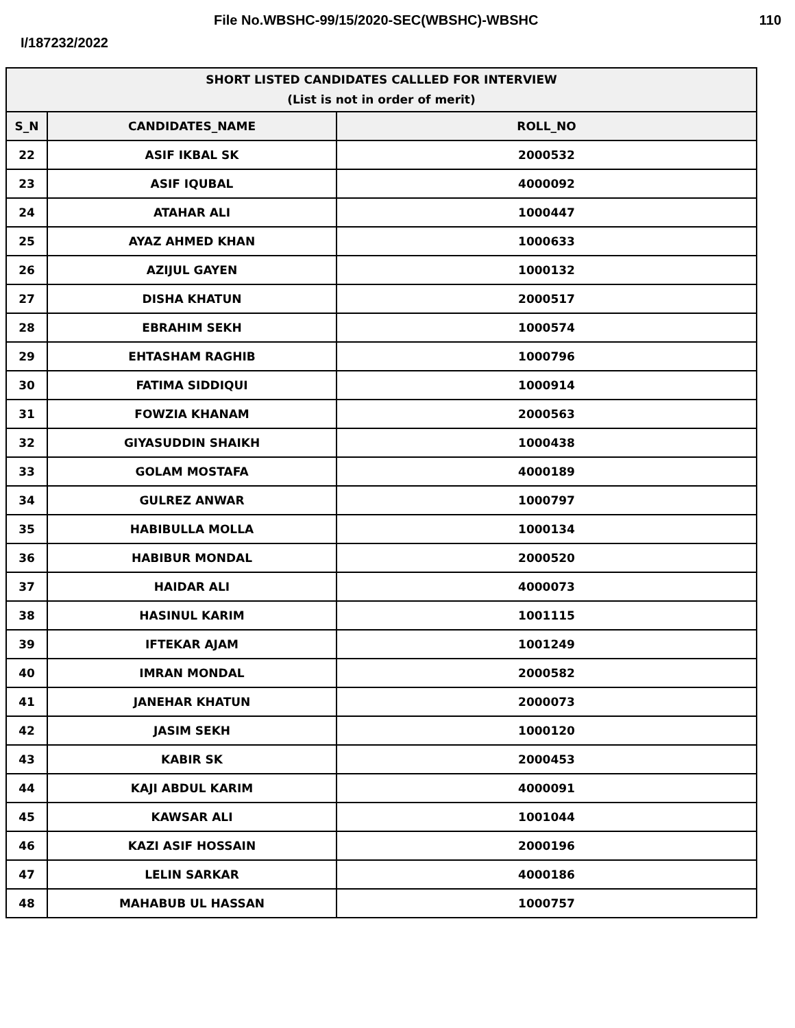File No.WBSHC-99/15/2020-SEC(WBSHC)-WBSHC 110
I/187232/2022
| SHORT LISTED CANDIDATES CALLLED FOR INTERVIEW (List is not in order of merit) | | |
| --- | --- | --- |
| S_N | CANDIDATES_NAME | ROLL_NO |
| 22 | ASIF IKBAL SK | 2000532 |
| 23 | ASIF IQUBAL | 4000092 |
| 24 | ATAHAR ALI | 1000447 |
| 25 | AYAZ AHMED KHAN | 1000633 |
| 26 | AZIJUL GAYEN | 1000132 |
| 27 | DISHA KHATUN | 2000517 |
| 28 | EBRAHIM SEKH | 1000574 |
| 29 | EHTASHAM RAGHIB | 1000796 |
| 30 | FATIMA SIDDIQUI | 1000914 |
| 31 | FOWZIA KHANAM | 2000563 |
| 32 | GIYASUDDIN SHAIKH | 1000438 |
| 33 | GOLAM MOSTAFA | 4000189 |
| 34 | GULREZ ANWAR | 1000797 |
| 35 | HABIBULLA MOLLA | 1000134 |
| 36 | HABIBUR MONDAL | 2000520 |
| 37 | HAIDAR ALI | 4000073 |
| 38 | HASINUL KARIM | 1001115 |
| 39 | IFTEKAR AJAM | 1001249 |
| 40 | IMRAN MONDAL | 2000582 |
| 41 | JANEHAR KHATUN | 2000073 |
| 42 | JASIM SEKH | 1000120 |
| 43 | KABIR SK | 2000453 |
| 44 | KAJI ABDUL KARIM | 4000091 |
| 45 | KAWSAR ALI | 1001044 |
| 46 | KAZI ASIF HOSSAIN | 2000196 |
| 47 | LELIN SARKAR | 4000186 |
| 48 | MAHABUB UL HASSAN | 1000757 |